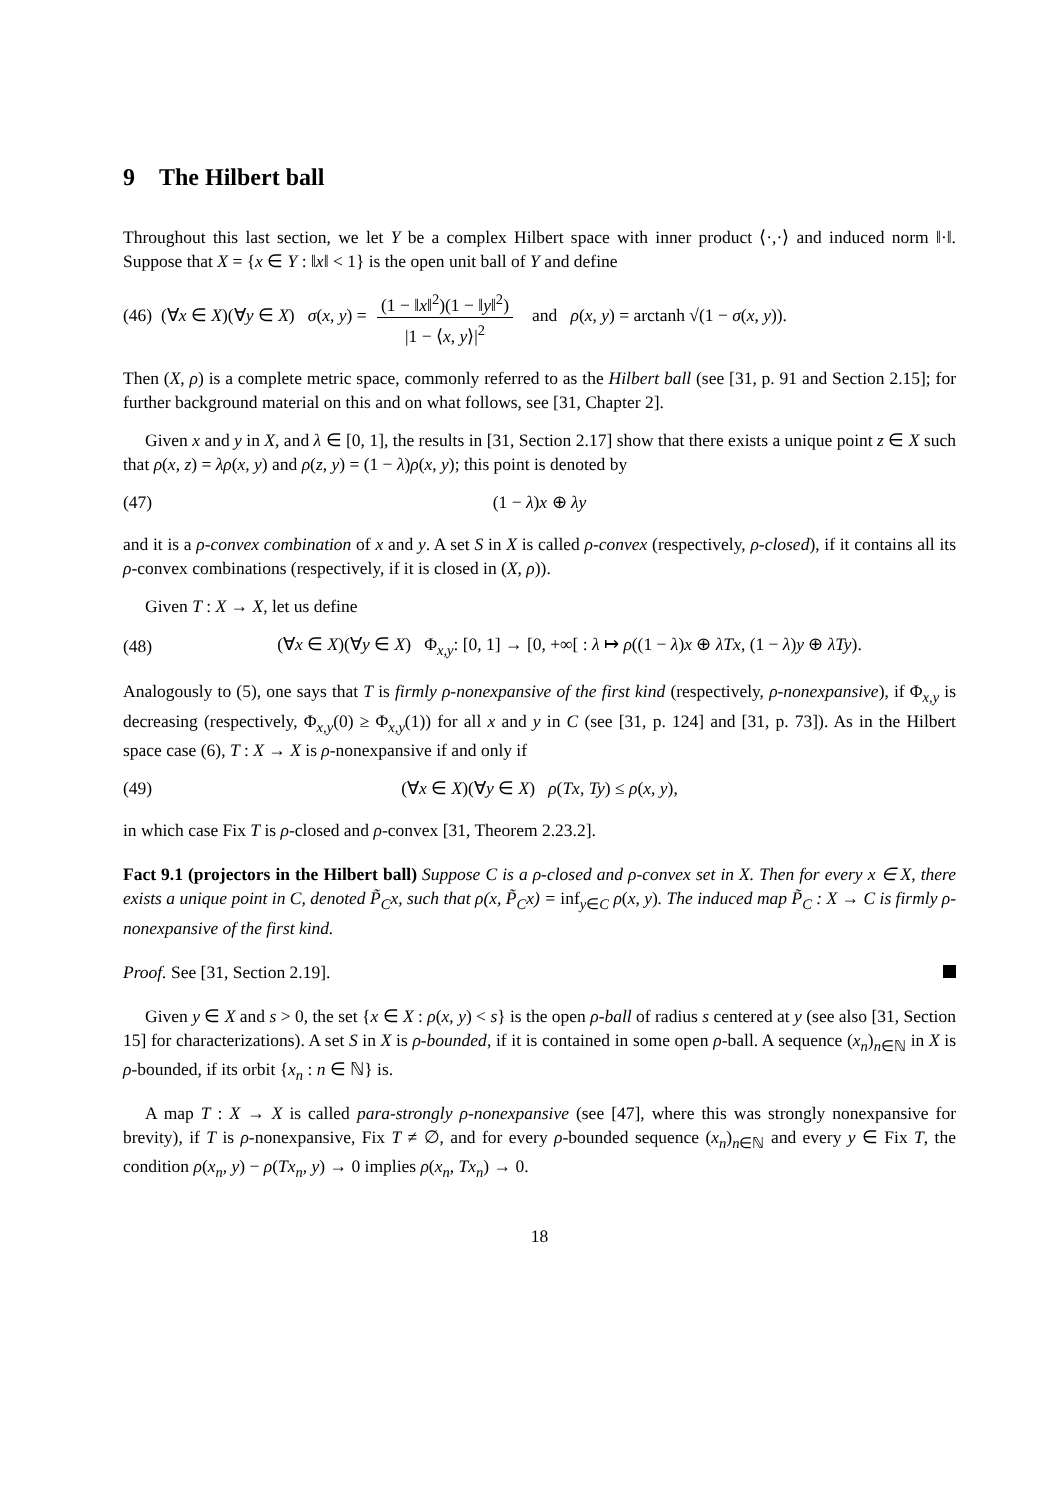9 The Hilbert ball
Throughout this last section, we let Y be a complex Hilbert space with inner product ⟨·,·⟩ and induced norm ‖·‖. Suppose that X = {x ∈ Y : ‖x‖ < 1} is the open unit ball of Y and define
(46) (∀x ∈ X)(∀y ∈ X) σ(x, y) = (1 − ‖x‖<sup>2</sup>)(1 − ‖y‖<sup>2</sup>) |1 − ⟨x, y⟩|<sup>2</sup> and ρ(x, y) = arctanh √(1 − σ(x, y)).
Then (X, ρ) is a complete metric space, commonly referred to as the Hilbert ball (see [31, p. 91 and Section 2.15]; for further background material on this and on what follows, see [31, Chapter 2].
Given x and y in X, and λ ∈ [0, 1], the results in [31, Section 2.17] show that there exists a unique point z ∈ X such that ρ(x, z) = λρ(x, y) and ρ(z, y) = (1 − λ)ρ(x, y); this point is denoted by
(47) (1 − λ)x ⊕ λy
and it is a ρ-convex combination of x and y. A set S in X is called ρ-convex (respectively, ρ-closed), if it contains all its ρ-convex combinations (respectively, if it is closed in (X, ρ)).
Given T : X → X, let us define
(48) (∀x ∈ X)(∀y ∈ X) Φ<sub>x,y</sub>: [0, 1] → [0, +∞[ : λ ↦ ρ((1 − λ)x ⊕ λTx, (1 − λ)y ⊕ λTy).
Analogously to (5), one says that T is firmly ρ-nonexpansive of the first kind (respectively, ρ-nonexpansive), if Φ<sub>x,y</sub> is decreasing (respectively, Φ<sub>x,y</sub>(0) ≥ Φ<sub>x,y</sub>(1)) for all x and y in C (see [31, p. 124] and [31, p. 73]). As in the Hilbert space case (6), T : X → X is ρ-nonexpansive if and only if
(49) (∀x ∈ X)(∀y ∈ X) ρ(Tx, Ty) ≤ ρ(x, y),
in which case Fix T is ρ-closed and ρ-convex [31, Theorem 2.23.2].
Fact 9.1 (projectors in the Hilbert ball) Suppose C is a ρ-closed and ρ-convex set in X. Then for every x ∈ X, there exists a unique point in C, denoted P̃<sub>C</sub>x, such that ρ(x, P̃<sub>C</sub>x) = inf<sub>y∈C</sub> ρ(x, y). The induced map P̃<sub>C</sub> : X → C is firmly ρ-nonexpansive of the first kind.
Proof. See [31, Section 2.19].
Given y ∈ X and s > 0, the set {x ∈ X : ρ(x, y) < s} is the open ρ-ball of radius s centered at y (see also [31, Section 15] for characterizations). A set S in X is ρ-bounded, if it is contained in some open ρ-ball. A sequence (x<sub>n</sub>)<sub>n∈ℕ</sub> in X is ρ-bounded, if its orbit {x<sub>n</sub> : n ∈ ℕ} is.
A map T : X → X is called para-strongly ρ-nonexpansive (see [47], where this was strongly nonexpansive for brevity), if T is ρ-nonexpansive, Fix T ≠ ∅, and for every ρ-bounded sequence (x<sub>n</sub>)<sub>n∈ℕ</sub> and every y ∈ Fix T, the condition ρ(x<sub>n</sub>, y) − ρ(Tx<sub>n</sub>, y) → 0 implies ρ(x<sub>n</sub>, Tx<sub>n</sub>) → 0.
18